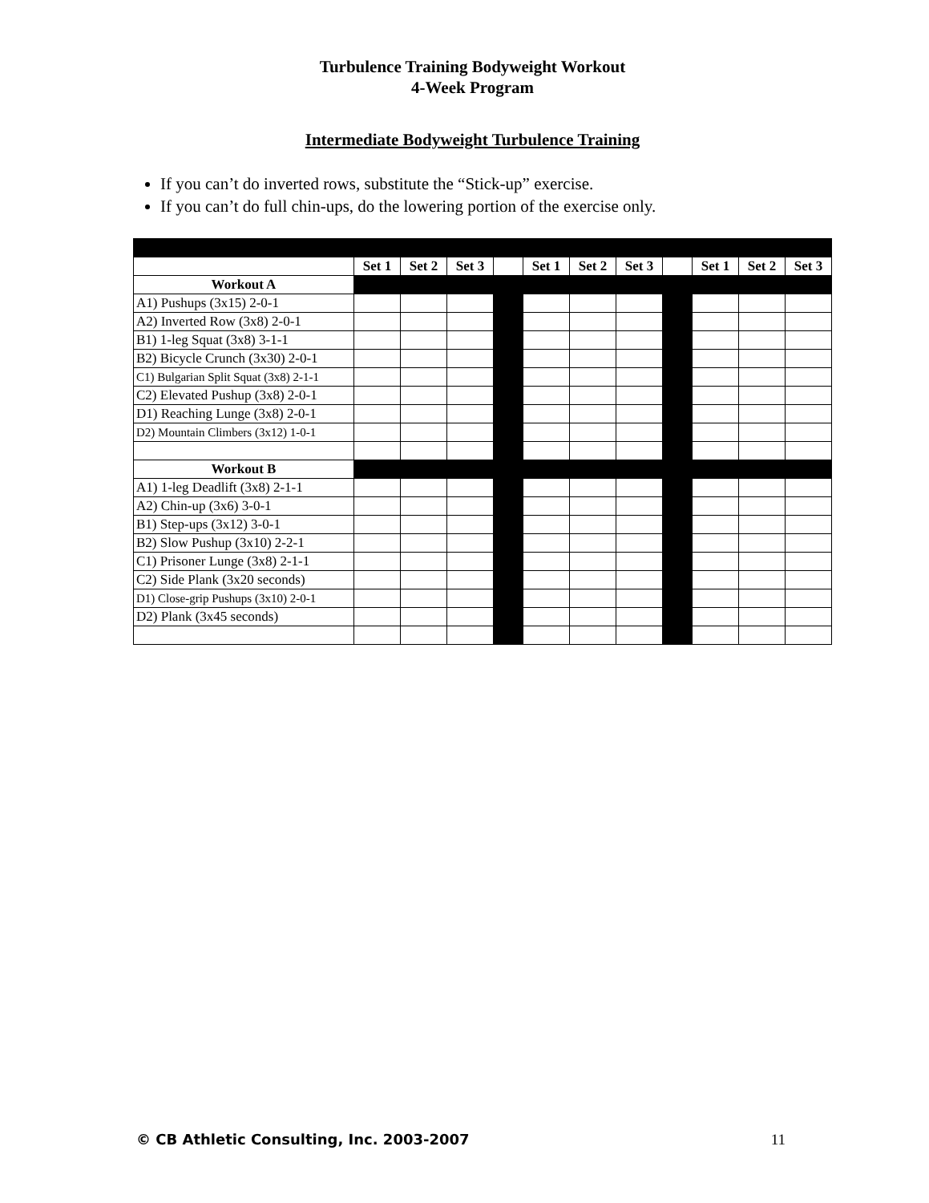Turbulence Training Bodyweight Workout
4-Week Program
Intermediate Bodyweight Turbulence Training
If you can’t do inverted rows, substitute the “Stick-up” exercise.
If you can’t do full chin-ups, do the lowering portion of the exercise only.
| | Set 1 | Set 2 | Set 3 | | Set 1 | Set 2 | Set 3 | | Set 1 | Set 2 | Set 3 |
| Workout A | | | | | | | | | | | |
| A1) Pushups (3x15) 2-0-1 | | | | | | | | | | | |
| A2) Inverted Row (3x8) 2-0-1 | | | | | | | | | | | |
| B1) 1-leg Squat (3x8) 3-1-1 | | | | | | | | | | | |
| B2) Bicycle Crunch (3x30) 2-0-1 | | | | | | | | | | | |
| C1) Bulgarian Split Squat (3x8) 2-1-1 | | | | | | | | | | | |
| C2) Elevated Pushup (3x8) 2-0-1 | | | | | | | | | | | |
| D1) Reaching Lunge (3x8) 2-0-1 | | | | | | | | | | | |
| D2) Mountain Climbers (3x12) 1-0-1 | | | | | | | | | | | |
| Workout B | | | | | | | | | | | |
| A1) 1-leg Deadlift (3x8) 2-1-1 | | | | | | | | | | | |
| A2) Chin-up (3x6) 3-0-1 | | | | | | | | | | | |
| B1) Step-ups (3x12) 3-0-1 | | | | | | | | | | | |
| B2) Slow Pushup (3x10) 2-2-1 | | | | | | | | | | | |
| C1) Prisoner Lunge (3x8) 2-1-1 | | | | | | | | | | | |
| C2) Side Plank (3x20 seconds) | | | | | | | | | | | |
| D1) Close-grip Pushups (3x10) 2-0-1 | | | | | | | | | | | |
| D2) Plank (3x45 seconds) | | | | | | | | | | | |
© CB Athletic Consulting, Inc. 2003-2007 11